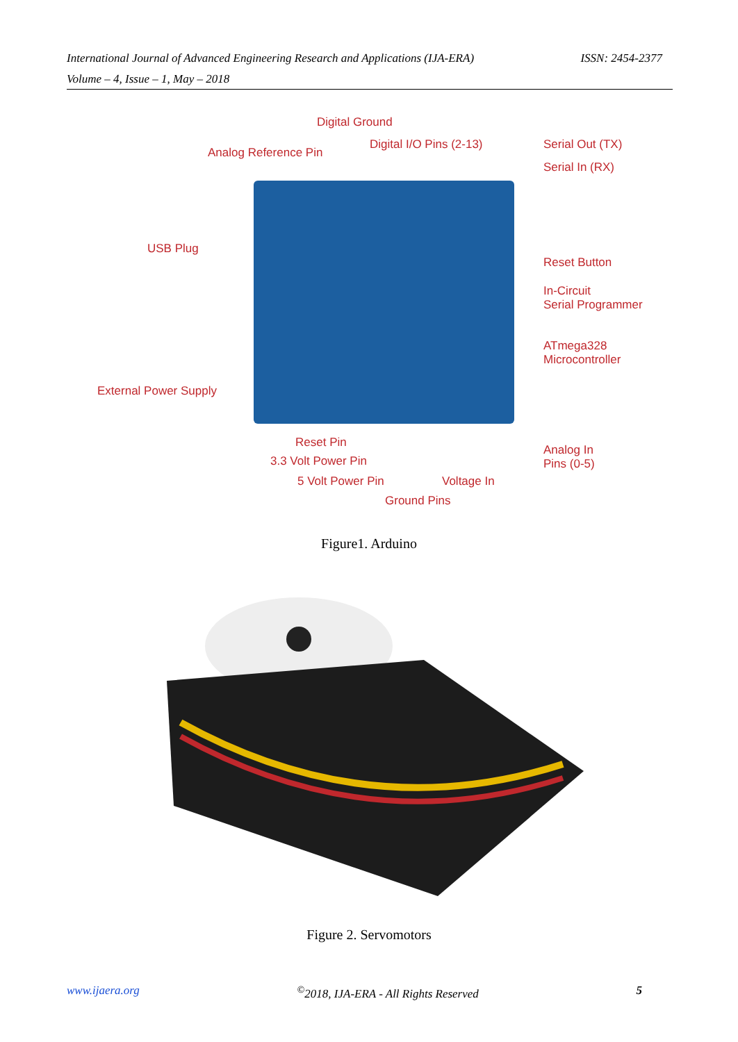International Journal of Advanced Engineering Research and Applications (IJA-ERA) ISSN: 2454-2377
Volume – 4, Issue – 1, May – 2018
Digital Ground
Analog Reference Pin
Digital I/O Pins (2-13) Serial Out (TX)
Serial In (RX)
USB Plug
Reset Button
In-Circuit
Serial Programmer
ATmega328
Microcontroller
External Power Supply
Reset Pin
3.3 Volt Power Pin
5 Volt Power Pin Voltage In
Ground Pins
Analog In
Pins (0-5)
Figure1. Arduino
Figure 2. Servomotors
www.ijaera.org<sup>©</sup>2018, IJA-ERA - All Rights Reserved 5